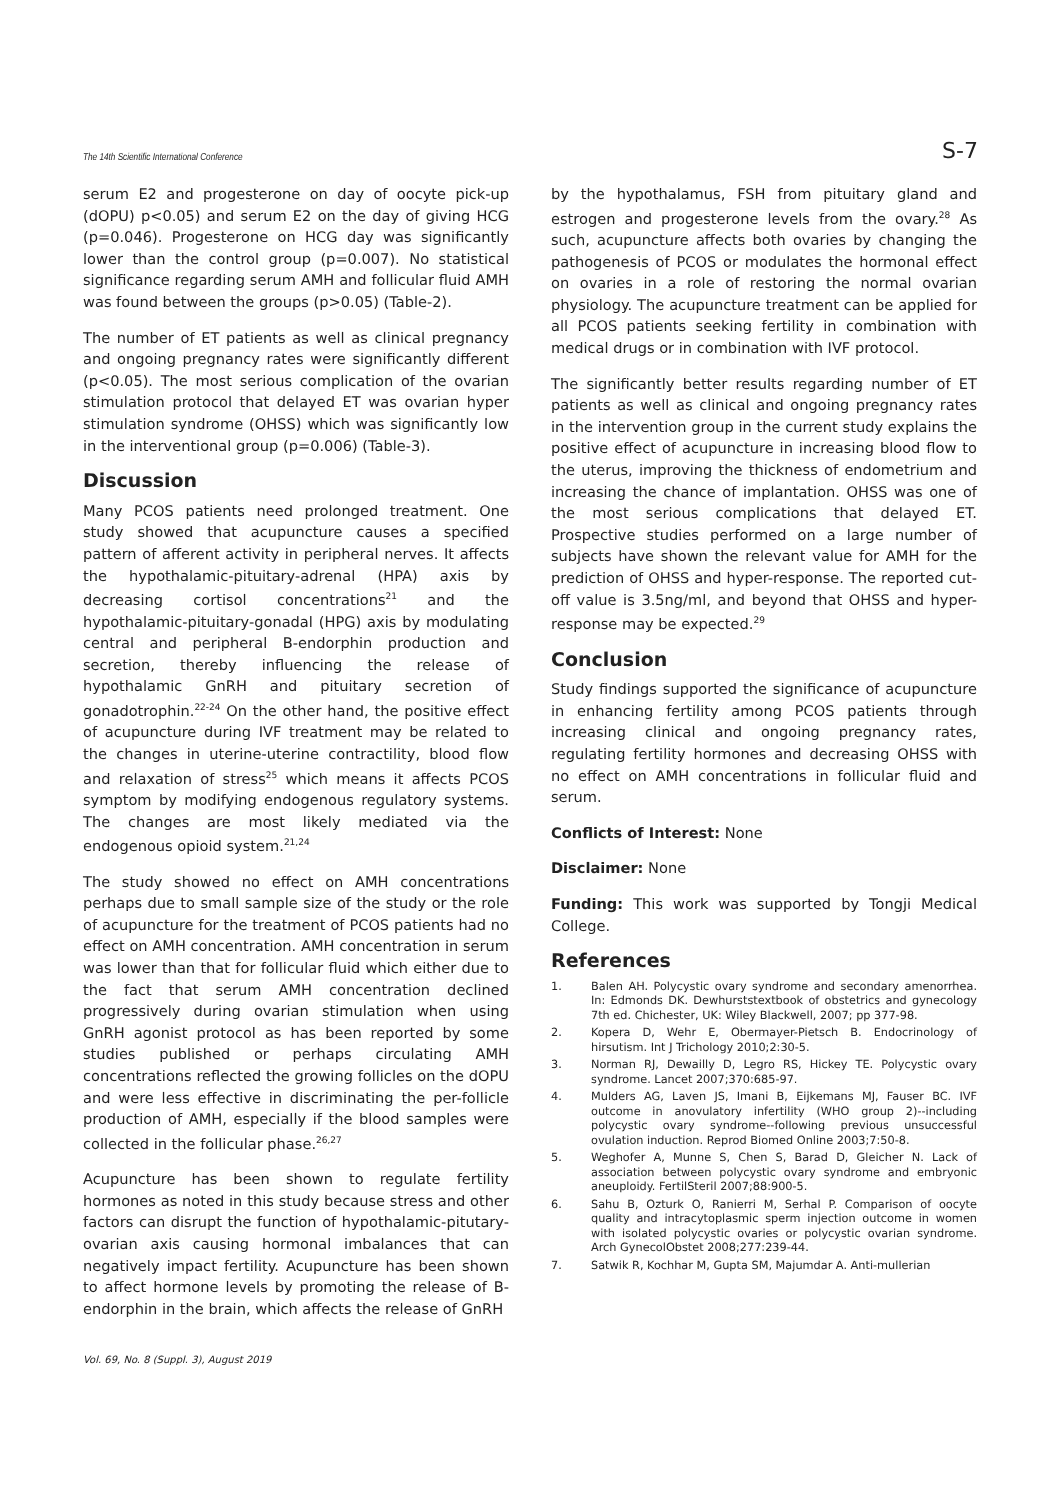The 14th Scientific International Conference S-7
serum E2 and progesterone on day of oocyte pick-up (dOPU) p<0.05) and serum E2 on the day of giving HCG (p=0.046). Progesterone on HCG day was significantly lower than the control group (p=0.007). No statistical significance regarding serum AMH and follicular fluid AMH was found between the groups (p>0.05) (Table-2).
The number of ET patients as well as clinical pregnancy and ongoing pregnancy rates were significantly different (p<0.05). The most serious complication of the ovarian stimulation protocol that delayed ET was ovarian hyper stimulation syndrome (OHSS) which was significantly low in the interventional group (p=0.006) (Table-3).
Discussion
Many PCOS patients need prolonged treatment. One study showed that acupuncture causes a specified pattern of afferent activity in peripheral nerves. It affects the hypothalamic-pituitary-adrenal (HPA) axis by decreasing cortisol concentrations<sup>21</sup> and the hypothalamic-pituitary-gonadal (HPG) axis by modulating central and peripheral Β-endorphin production and secretion, thereby influencing the release of hypothalamic GnRH and pituitary secretion of gonadotrophin.<sup>22-24</sup> On the other hand, the positive effect of acupuncture during IVF treatment may be related to the changes in uterine-uterine contractility, blood flow and relaxation of stress<sup>25</sup> which means it affects PCOS symptom by modifying endogenous regulatory systems. The changes are most likely mediated via the endogenous opioid system.<sup>21,24</sup>
The study showed no effect on AMH concentrations perhaps due to small sample size of the study or the role of acupuncture for the treatment of PCOS patients had no effect on AMH concentration. AMH concentration in serum was lower than that for follicular fluid which either due to the fact that serum AMH concentration declined progressively during ovarian stimulation when using GnRH agonist protocol as has been reported by some studies published or perhaps circulating AMH concentrations reflected the growing follicles on the dOPU and were less effective in discriminating the per-follicle production of AMH, especially if the blood samples were collected in the follicular phase.<sup>26,27</sup>
Acupuncture has been shown to regulate fertility hormones as noted in this study because stress and other factors can disrupt the function of hypothalamic-pitutary-ovarian axis causing hormonal imbalances that can negatively impact fertility. Acupuncture has been shown to affect hormone levels by promoting the release of B-endorphin in the brain, which affects the release of GnRH
by the hypothalamus, FSH from pituitary gland and estrogen and progesterone levels from the ovary.<sup>28</sup> As such, acupuncture affects both ovaries by changing the pathogenesis of PCOS or modulates the hormonal effect on ovaries in a role of restoring the normal ovarian physiology. The acupuncture treatment can be applied for all PCOS patients seeking fertility in combination with medical drugs or in combination with IVF protocol.
The significantly better results regarding number of ET patients as well as clinical and ongoing pregnancy rates in the intervention group in the current study explains the positive effect of acupuncture in increasing blood flow to the uterus, improving the thickness of endometrium and increasing the chance of implantation. OHSS was one of the most serious complications that delayed ET. Prospective studies performed on a large number of subjects have shown the relevant value for AMH for the prediction of OHSS and hyper-response. The reported cut-off value is 3.5ng/ml, and beyond that OHSS and hyper-response may be expected.<sup>29</sup>
Conclusion
Study findings supported the significance of acupuncture in enhancing fertility among PCOS patients through increasing clinical and ongoing pregnancy rates, regulating fertility hormones and decreasing OHSS with no effect on AMH concentrations in follicular fluid and serum.
Conflicts of Interest: None
Disclaimer: None
Funding: This work was supported by Tongji Medical College.
References
1. Balen AH. Polycystic ovary syndrome and secondary amenorrhea. In: Edmonds DK. Dewhurststextbook of obstetrics and gynecology 7th ed. Chichester, UK: Wiley Blackwell, 2007; pp 377-98.
2. Kopera D, Wehr E, Obermayer-Pietsch B. Endocrinology of hirsutism. Int J Trichology 2010;2:30-5.
3. Norman RJ, Dewailly D, Legro RS, Hickey TE. Polycystic ovary syndrome. Lancet 2007;370:685-97.
4. Mulders AG, Laven JS, Imani B, Eijkemans MJ, Fauser BC. IVF outcome in anovulatory infertility (WHO group 2)--including polycystic ovary syndrome--following previous unsuccessful ovulation induction. Reprod Biomed Online 2003;7:50-8.
5. Weghofer A, Munne S, Chen S, Barad D, Gleicher N. Lack of association between polycystic ovary syndrome and embryonic aneuploidy. FertilSteril 2007;88:900-5.
6. Sahu B, Ozturk O, Ranierri M, Serhal P. Comparison of oocyte quality and intracytoplasmic sperm injection outcome in women with isolated polycystic ovaries or polycystic ovarian syndrome. Arch GynecolObstet 2008;277:239-44.
7. Satwik R, Kochhar M, Gupta SM, Majumdar A. Anti-mullerian
Vol. 69, No. 8 (Suppl. 3), August 2019